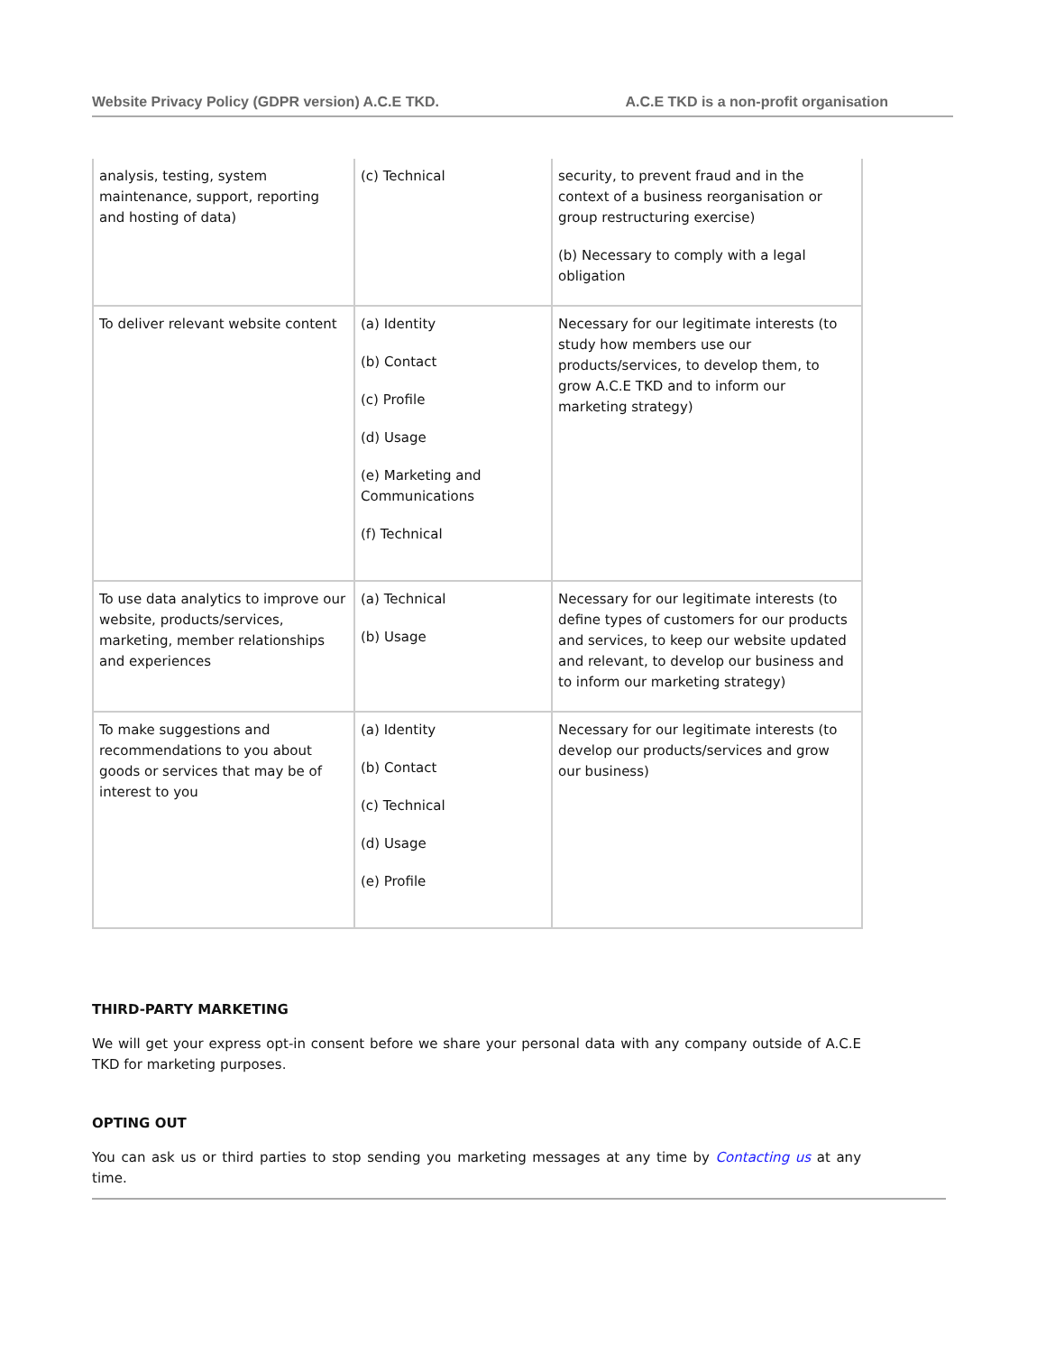Website Privacy Policy (GDPR version) A.C.E TKD. A.C.E TKD is a non-profit organisation
| analysis, testing, system maintenance, support, reporting and hosting of data) | (c) Technical | security, to prevent fraud and in the context of a business reorganisation or group restructuring exercise) (b) Necessary to comply with a legal obligation |
| To deliver relevant website content | (a) Identity (b) Contact (c) Profile (d) Usage (e) Marketing and Communications (f) Technical | Necessary for our legitimate interests (to study how members use our products/services, to develop them, to grow A.C.E TKD and to inform our marketing strategy) |
| To use data analytics to improve our website, products/services, marketing, member relationships and experiences | (a) Technical (b) Usage | Necessary for our legitimate interests (to define types of customers for our products and services, to keep our website updated and relevant, to develop our business and to inform our marketing strategy) |
| To make suggestions and recommendations to you about goods or services that may be of interest to you | (a) Identity (b) Contact (c) Technical (d) Usage (e) Profile | Necessary for our legitimate interests (to develop our products/services and grow our business) |
THIRD-PARTY MARKETING
We will get your express opt-in consent before we share your personal data with any company outside of A.C.E TKD for marketing purposes.
OPTING OUT
You can ask us or third parties to stop sending you marketing messages at any time by Contacting us at any time.